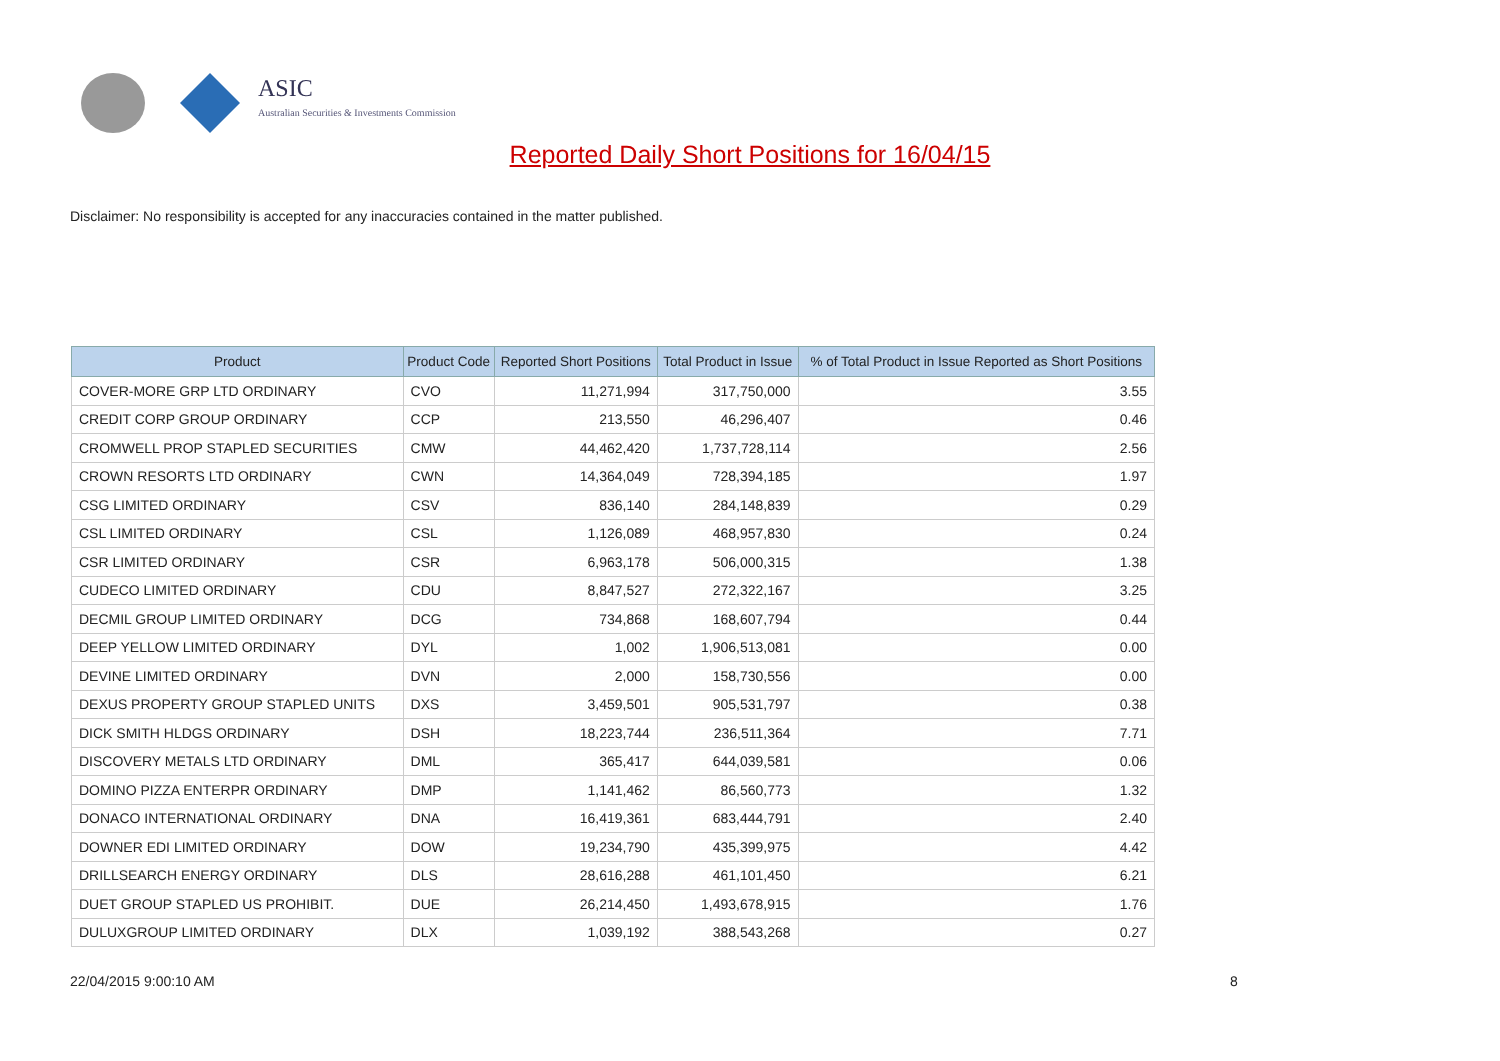ASIC
Australian Securities & Investments Commission
Reported Daily Short Positions for 16/04/15
Disclaimer: No responsibility is accepted for any inaccuracies contained in the matter published.
| Product | Product Code | Reported Short Positions | Total Product in Issue | % of Total Product in Issue Reported as Short Positions |
| --- | --- | --- | --- | --- |
| COVER-MORE GRP LTD ORDINARY | CVO | 11,271,994 | 317,750,000 | 3.55 |
| CREDIT CORP GROUP ORDINARY | CCP | 213,550 | 46,296,407 | 0.46 |
| CROMWELL PROP STAPLED SECURITIES | CMW | 44,462,420 | 1,737,728,114 | 2.56 |
| CROWN RESORTS LTD ORDINARY | CWN | 14,364,049 | 728,394,185 | 1.97 |
| CSG LIMITED ORDINARY | CSV | 836,140 | 284,148,839 | 0.29 |
| CSL LIMITED ORDINARY | CSL | 1,126,089 | 468,957,830 | 0.24 |
| CSR LIMITED ORDINARY | CSR | 6,963,178 | 506,000,315 | 1.38 |
| CUDECO LIMITED ORDINARY | CDU | 8,847,527 | 272,322,167 | 3.25 |
| DECMIL GROUP LIMITED ORDINARY | DCG | 734,868 | 168,607,794 | 0.44 |
| DEEP YELLOW LIMITED ORDINARY | DYL | 1,002 | 1,906,513,081 | 0.00 |
| DEVINE LIMITED ORDINARY | DVN | 2,000 | 158,730,556 | 0.00 |
| DEXUS PROPERTY GROUP STAPLED UNITS | DXS | 3,459,501 | 905,531,797 | 0.38 |
| DICK SMITH HLDGS ORDINARY | DSH | 18,223,744 | 236,511,364 | 7.71 |
| DISCOVERY METALS LTD ORDINARY | DML | 365,417 | 644,039,581 | 0.06 |
| DOMINO PIZZA ENTERPR ORDINARY | DMP | 1,141,462 | 86,560,773 | 1.32 |
| DONACO INTERNATIONAL ORDINARY | DNA | 16,419,361 | 683,444,791 | 2.40 |
| DOWNER EDI LIMITED ORDINARY | DOW | 19,234,790 | 435,399,975 | 4.42 |
| DRILLSEARCH ENERGY ORDINARY | DLS | 28,616,288 | 461,101,450 | 6.21 |
| DUET GROUP STAPLED US PROHIBIT. | DUE | 26,214,450 | 1,493,678,915 | 1.76 |
| DULUXGROUP LIMITED ORDINARY | DLX | 1,039,192 | 388,543,268 | 0.27 |
22/04/2015 9:00:10 AM 8